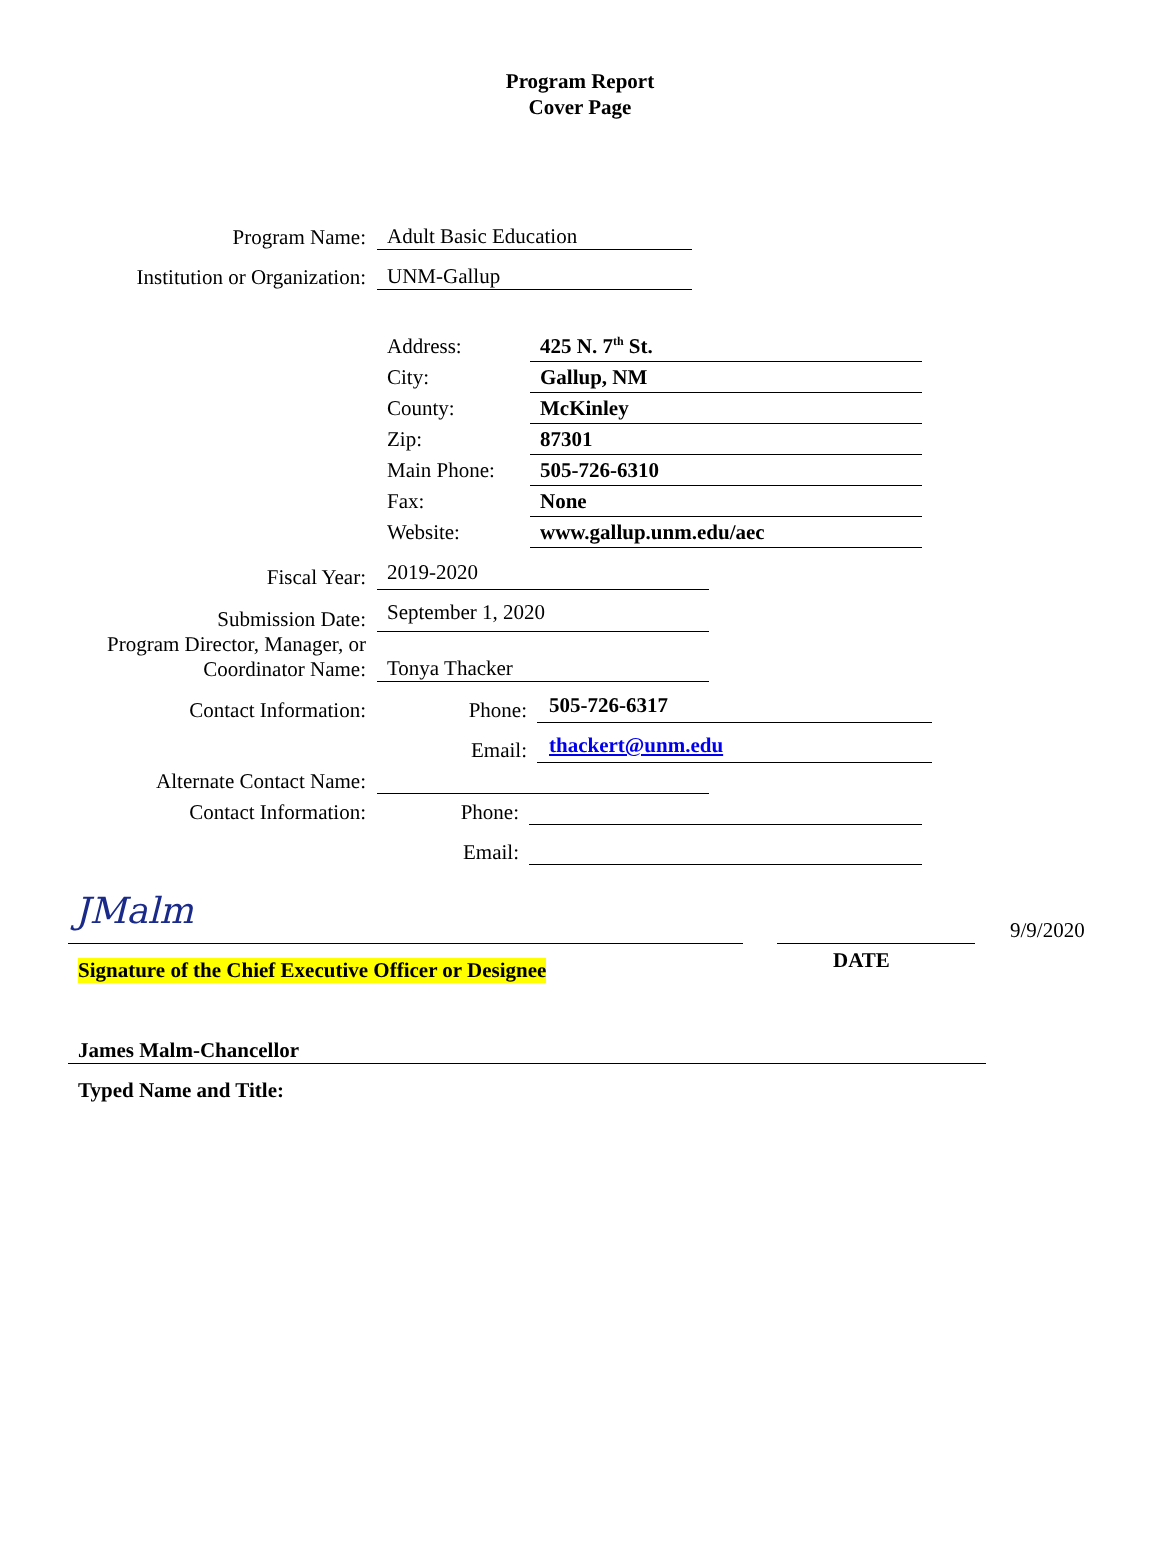Program Report
Cover Page
Program Name:
Adult Basic Education
Institution or Organization:
UNM-Gallup
Address: 425 N. 7<sup>th</sup> St.
City: Gallup, NM
County: McKinley
Zip: 87301
Main Phone: 505-726-6310
Fax: None
Website: www.gallup.unm.edu/aec
Fiscal Year:
2019-2020
Submission Date:
September 1, 2020
Program Director, Manager, or
Coordinator Name:
Tonya Thacker
Contact Information:
Phone:
505-726-6317
Email:
thackert@unm.edu
Alternate Contact Name:
Contact Information:
Phone:
Email:
JMalm 9/9/2020
Signature of the Chief Executive Officer or Designee
DATE
James Malm-Chancellor
Typed Name and Title: